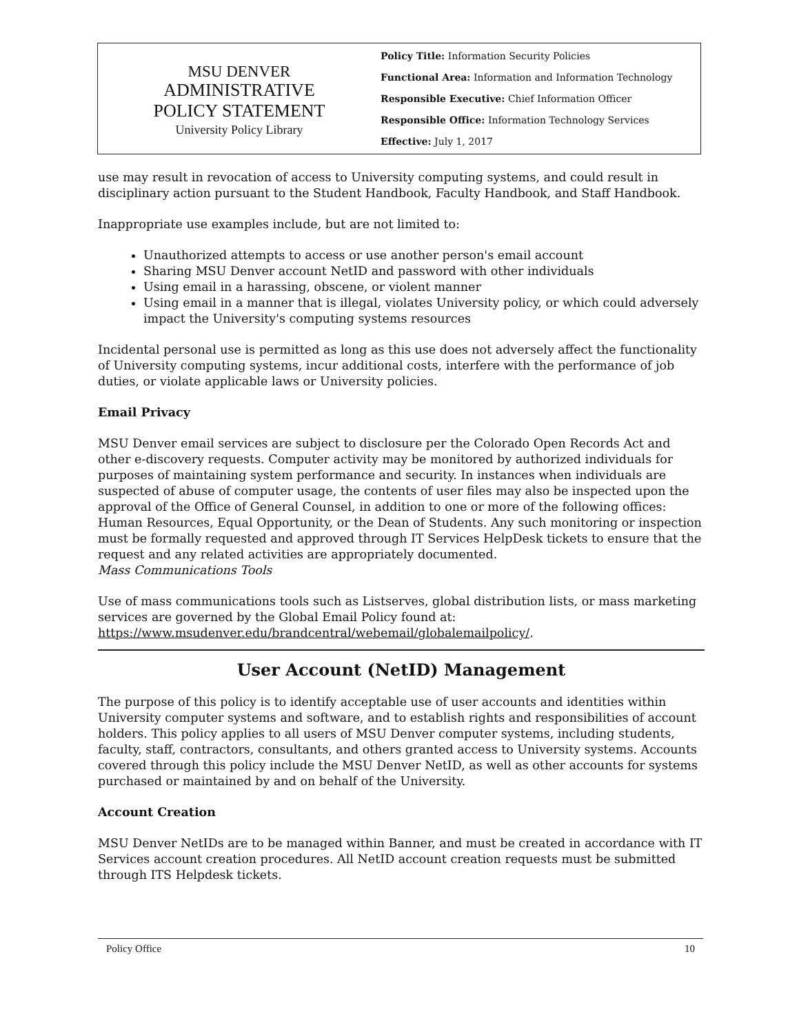MSU DENVER
ADMINISTRATIVE
POLICY STATEMENT
University Policy Library
Policy Title: Information Security Policies
Functional Area: Information and Information Technology
Responsible Executive: Chief Information Officer
Responsible Office: Information Technology Services
Effective: July 1, 2017
use may result in revocation of access to University computing systems, and could result in disciplinary action pursuant to the Student Handbook, Faculty Handbook, and Staff Handbook.
Inappropriate use examples include, but are not limited to:
Unauthorized attempts to access or use another person's email account
Sharing MSU Denver account NetID and password with other individuals
Using email in a harassing, obscene, or violent manner
Using email in a manner that is illegal, violates University policy, or which could adversely impact the University's computing systems resources
Incidental personal use is permitted as long as this use does not adversely affect the functionality of University computing systems, incur additional costs, interfere with the performance of job duties, or violate applicable laws or University policies.
Email Privacy
MSU Denver email services are subject to disclosure per the Colorado Open Records Act and other e-discovery requests. Computer activity may be monitored by authorized individuals for purposes of maintaining system performance and security. In instances when individuals are suspected of abuse of computer usage, the contents of user files may also be inspected upon the approval of the Office of General Counsel, in addition to one or more of the following offices: Human Resources, Equal Opportunity, or the Dean of Students. Any such monitoring or inspection must be formally requested and approved through IT Services HelpDesk tickets to ensure that the request and any related activities are appropriately documented.
Mass Communications Tools
Use of mass communications tools such as Listserves, global distribution lists, or mass marketing services are governed by the Global Email Policy found at: https://www.msudenver.edu/brandcentral/webemail/globalemailpolicy/.
User Account (NetID) Management
The purpose of this policy is to identify acceptable use of user accounts and identities within University computer systems and software, and to establish rights and responsibilities of account holders. This policy applies to all users of MSU Denver computer systems, including students, faculty, staff, contractors, consultants, and others granted access to University systems. Accounts covered through this policy include the MSU Denver NetID, as well as other accounts for systems purchased or maintained by and on behalf of the University.
Account Creation
MSU Denver NetIDs are to be managed within Banner, and must be created in accordance with IT Services account creation procedures. All NetID account creation requests must be submitted through ITS Helpdesk tickets.
Policy Office 10